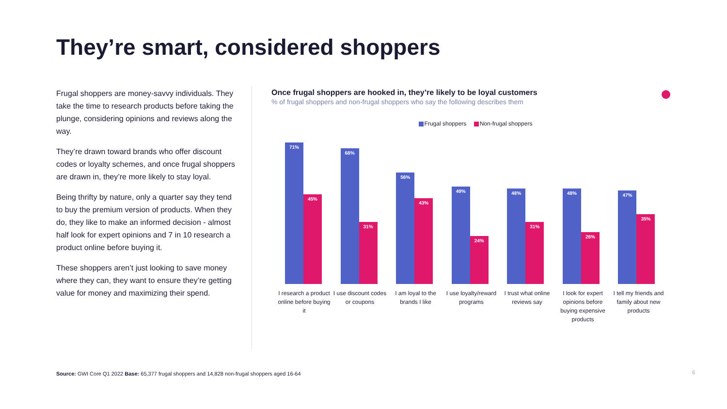They’re smart, considered shoppers
Frugal shoppers are money-savvy individuals. They take the time to research products before taking the plunge, considering opinions and reviews along the way.
They’re drawn toward brands who offer discount codes or loyalty schemes, and once frugal shoppers are drawn in, they’re more likely to stay loyal.
Being thrifty by nature, only a quarter say they tend to buy the premium version of products. When they do, they like to make an informed decision - almost half look for expert opinions and 7 in 10 research a product online before buying it.
These shoppers aren’t just looking to save money where they can, they want to ensure they’re getting value for money and maximizing their spend.
Once frugal shoppers are hooked in, they’re likely to be loyal customers
% of frugal shoppers and non-frugal shoppers who say the following describes them
Frugal shoppers Non-frugal shoppers
71%
45%
68%
31%
56%
43%
49%
24%
48%
31%
48%
26%
47%
35%
I research a product online before buying it
I use discount codes or coupons
I am loyal to the brands I like
I use loyalty/reward programs
I trust what online reviews say
I look for expert opinions before buying expensive products
I tell my friends and family about new products
Source: GWI Core Q1 2022 Base: 65,377 frugal shoppers and 14,828 non-frugal shoppers aged 16-64
6